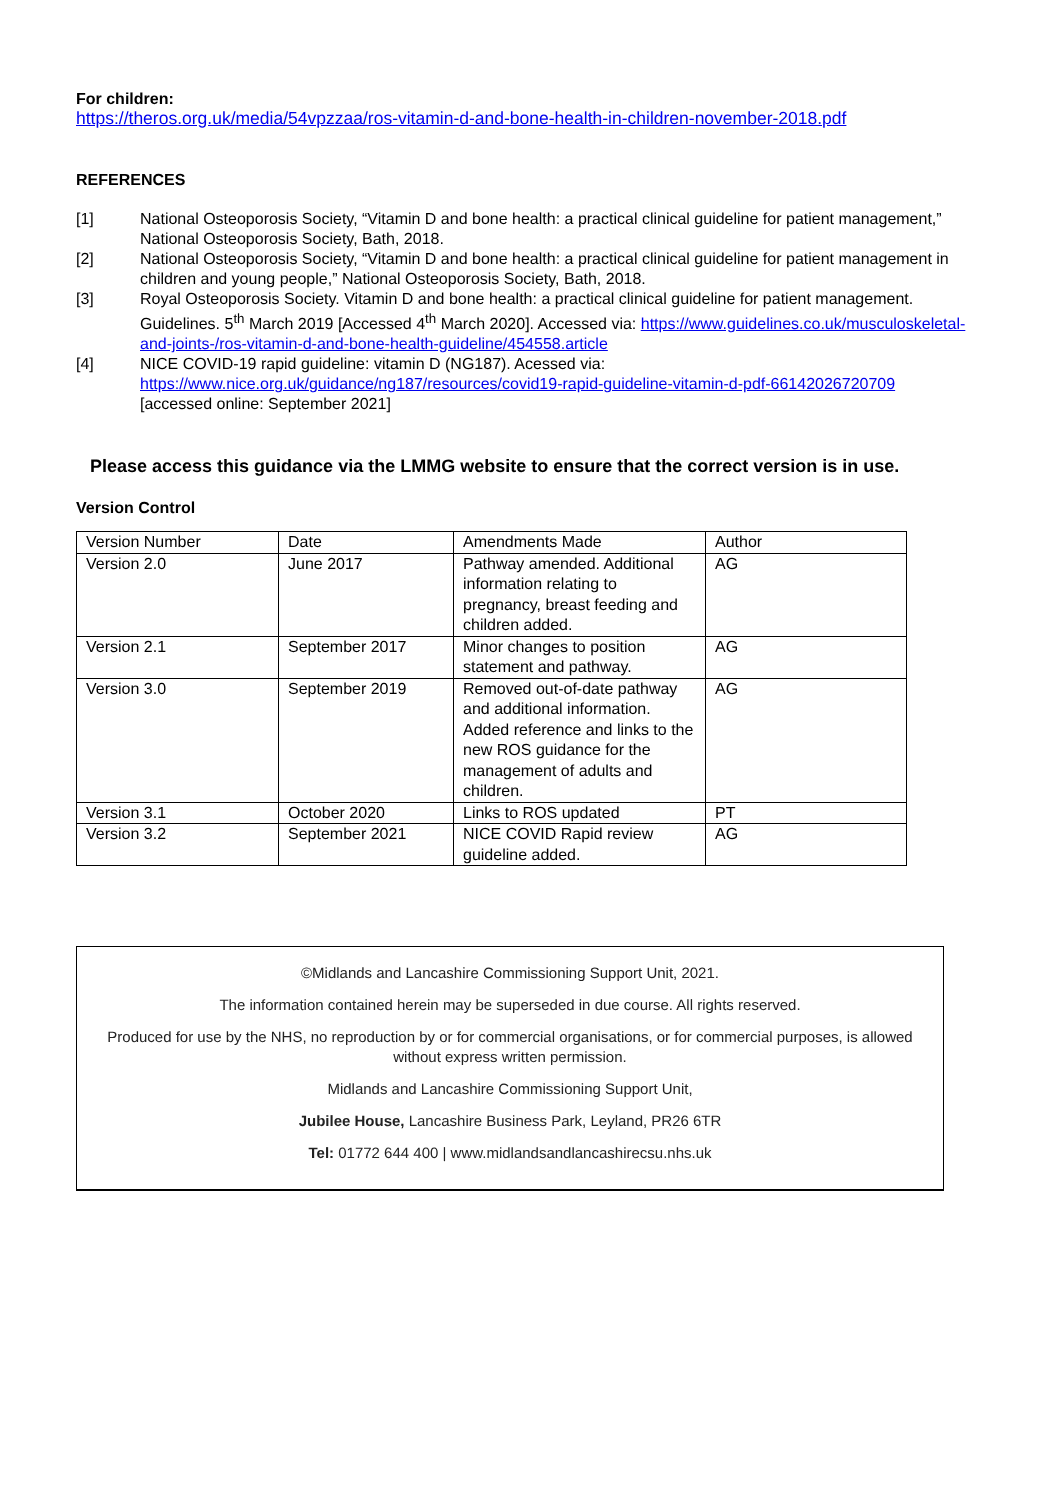For children:
https://theros.org.uk/media/54vpzzaa/ros-vitamin-d-and-bone-health-in-children-november-2018.pdf
REFERENCES
[1] National Osteoporosis Society, “Vitamin D and bone health: a practical clinical guideline for patient management,” National Osteoporosis Society, Bath, 2018.
[2] National Osteoporosis Society, “Vitamin D and bone health: a practical clinical guideline for patient management in children and young people,” National Osteoporosis Society, Bath, 2018.
[3] Royal Osteoporosis Society. Vitamin D and bone health: a practical clinical guideline for patient management. Guidelines. 5<sup>th</sup> March 2019 [Accessed 4<sup>th</sup> March 2020]. Accessed via: https://www.guidelines.co.uk/musculoskeletal-and-joints-/ros-vitamin-d-and-bone-health-guideline/454558.article
[4] NICE COVID-19 rapid guideline: vitamin D (NG187). Acessed via:
https://www.nice.org.uk/guidance/ng187/resources/covid19-rapid-guideline-vitamin-d-pdf-66142026720709
[accessed online: September 2021]
Please access this guidance via the LMMG website to ensure that the correct version is in use.
Version Control
| Version Number | Date | Amendments Made | Author |
| Version 2.0 | June 2017 | Pathway amended. Additional information relating to pregnancy, breast feeding and children added. | AG |
| Version 2.1 | September 2017 | Minor changes to position statement and pathway. | AG |
| Version 3.0 | September 2019 | Removed out-of-date pathway and additional information. Added reference and links to the new ROS guidance for the management of adults and children. | AG |
| Version 3.1 | October 2020 | Links to ROS updated | PT |
| Version 3.2 | September 2021 | NICE COVID Rapid review guideline added. | AG |
©Midlands and Lancashire Commissioning Support Unit, 2021.
The information contained herein may be superseded in due course. All rights reserved.
Produced for use by the NHS, no reproduction by or for commercial organisations, or for commercial purposes, is allowed without express written permission.
Midlands and Lancashire Commissioning Support Unit,
Jubilee House, Lancashire Business Park, Leyland, PR26 6TR
Tel: 01772 644 400 | www.midlandsandlancashirecsu.nhs.uk